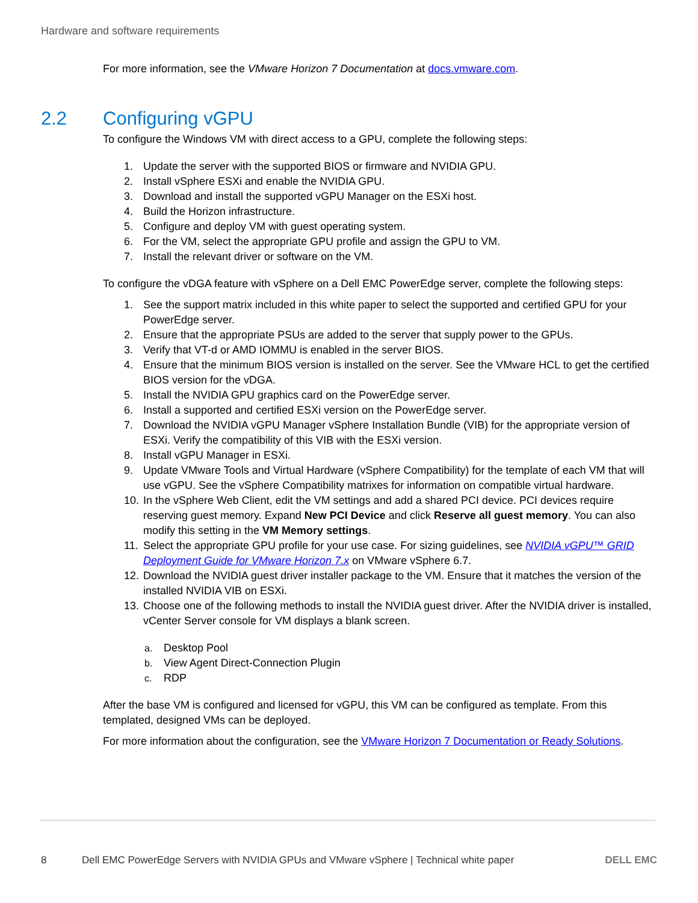Hardware and software requirements
For more information, see the VMware Horizon 7 Documentation at docs.vmware.com.
2.2 Configuring vGPU
To configure the Windows VM with direct access to a GPU, complete the following steps:
1. Update the server with the supported BIOS or firmware and NVIDIA GPU.
2. Install vSphere ESXi and enable the NVIDIA GPU.
3. Download and install the supported vGPU Manager on the ESXi host.
4. Build the Horizon infrastructure.
5. Configure and deploy VM with guest operating system.
6. For the VM, select the appropriate GPU profile and assign the GPU to VM.
7. Install the relevant driver or software on the VM.
To configure the vDGA feature with vSphere on a Dell EMC PowerEdge server, complete the following steps:
1. See the support matrix included in this white paper to select the supported and certified GPU for your PowerEdge server.
2. Ensure that the appropriate PSUs are added to the server that supply power to the GPUs.
3. Verify that VT-d or AMD IOMMU is enabled in the server BIOS.
4. Ensure that the minimum BIOS version is installed on the server. See the VMware HCL to get the certified BIOS version for the vDGA.
5. Install the NVIDIA GPU graphics card on the PowerEdge server.
6. Install a supported and certified ESXi version on the PowerEdge server.
7. Download the NVIDIA vGPU Manager vSphere Installation Bundle (VIB) for the appropriate version of ESXi. Verify the compatibility of this VIB with the ESXi version.
8. Install vGPU Manager in ESXi.
9. Update VMware Tools and Virtual Hardware (vSphere Compatibility) for the template of each VM that will use vGPU. See the vSphere Compatibility matrixes for information on compatible virtual hardware.
10. In the vSphere Web Client, edit the VM settings and add a shared PCI device. PCI devices require reserving guest memory. Expand New PCI Device and click Reserve all guest memory. You can also modify this setting in the VM Memory settings.
11. Select the appropriate GPU profile for your use case. For sizing guidelines, see NVIDIA vGPU™ GRID Deployment Guide for VMware Horizon 7.x on VMware vSphere 6.7.
12. Download the NVIDIA guest driver installer package to the VM. Ensure that it matches the version of the installed NVIDIA VIB on ESXi.
13. Choose one of the following methods to install the NVIDIA guest driver. After the NVIDIA driver is installed, vCenter Server console for VM displays a blank screen.
a. Desktop Pool
b. View Agent Direct-Connection Plugin
c. RDP
After the base VM is configured and licensed for vGPU, this VM can be configured as template. From this templated, designed VMs can be deployed.
For more information about the configuration, see the VMware Horizon 7 Documentation or Ready Solutions.
8 Dell EMC PowerEdge Servers with NVIDIA GPUs and VMware vSphere | Technical white paper DELL EMC